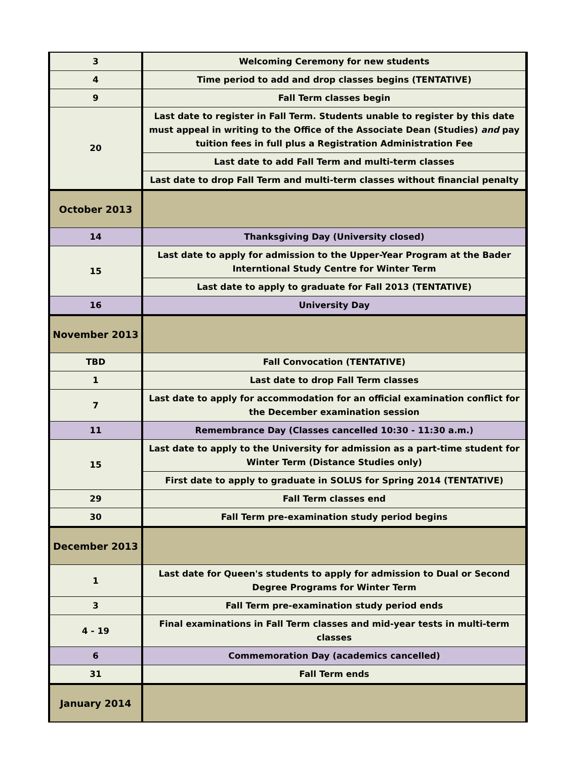| 3 | Welcoming Ceremony for new students |
| 4 | Time period to add and drop classes begins (TENTATIVE) |
| 9 | Fall Term classes begin |
| 20 | Last date to register in Fall Term. Students unable to register by this date must appeal in writing to the Office of the Associate Dean (Studies) and pay tuition fees in full plus a Registration Administration Fee |
| | Last date to add Fall Term and multi-term classes |
| | Last date to drop Fall Term and multi-term classes without financial penalty |
| October 2013 | |
| 14 | Thanksgiving Day (University closed) |
| 15 | Last date to apply for admission to the Upper-Year Program at the Bader Interntional Study Centre for Winter Term |
| | Last date to apply to graduate for Fall 2013 (TENTATIVE) |
| 16 | University Day |
| November 2013 | |
| TBD | Fall Convocation (TENTATIVE) |
| 1 | Last date to drop Fall Term classes |
| 7 | Last date to apply for accommodation for an official examination conflict for the December examination session |
| 11 | Remembrance Day (Classes cancelled 10:30 - 11:30 a.m.) |
| 15 | Last date to apply to the University for admission as a part-time student for Winter Term (Distance Studies only) |
| | First date to apply to graduate in SOLUS for Spring 2014 (TENTATIVE) |
| 29 | Fall Term classes end |
| 30 | Fall Term pre-examination study period begins |
| December 2013 | |
| 1 | Last date for Queen's students to apply for admission to Dual or Second Degree Programs for Winter Term |
| 3 | Fall Term pre-examination study period ends |
| 4 - 19 | Final examinations in Fall Term classes and mid-year tests in multi-term classes |
| 6 | Commemoration Day (academics cancelled) |
| 31 | Fall Term ends |
| January 2014 | |